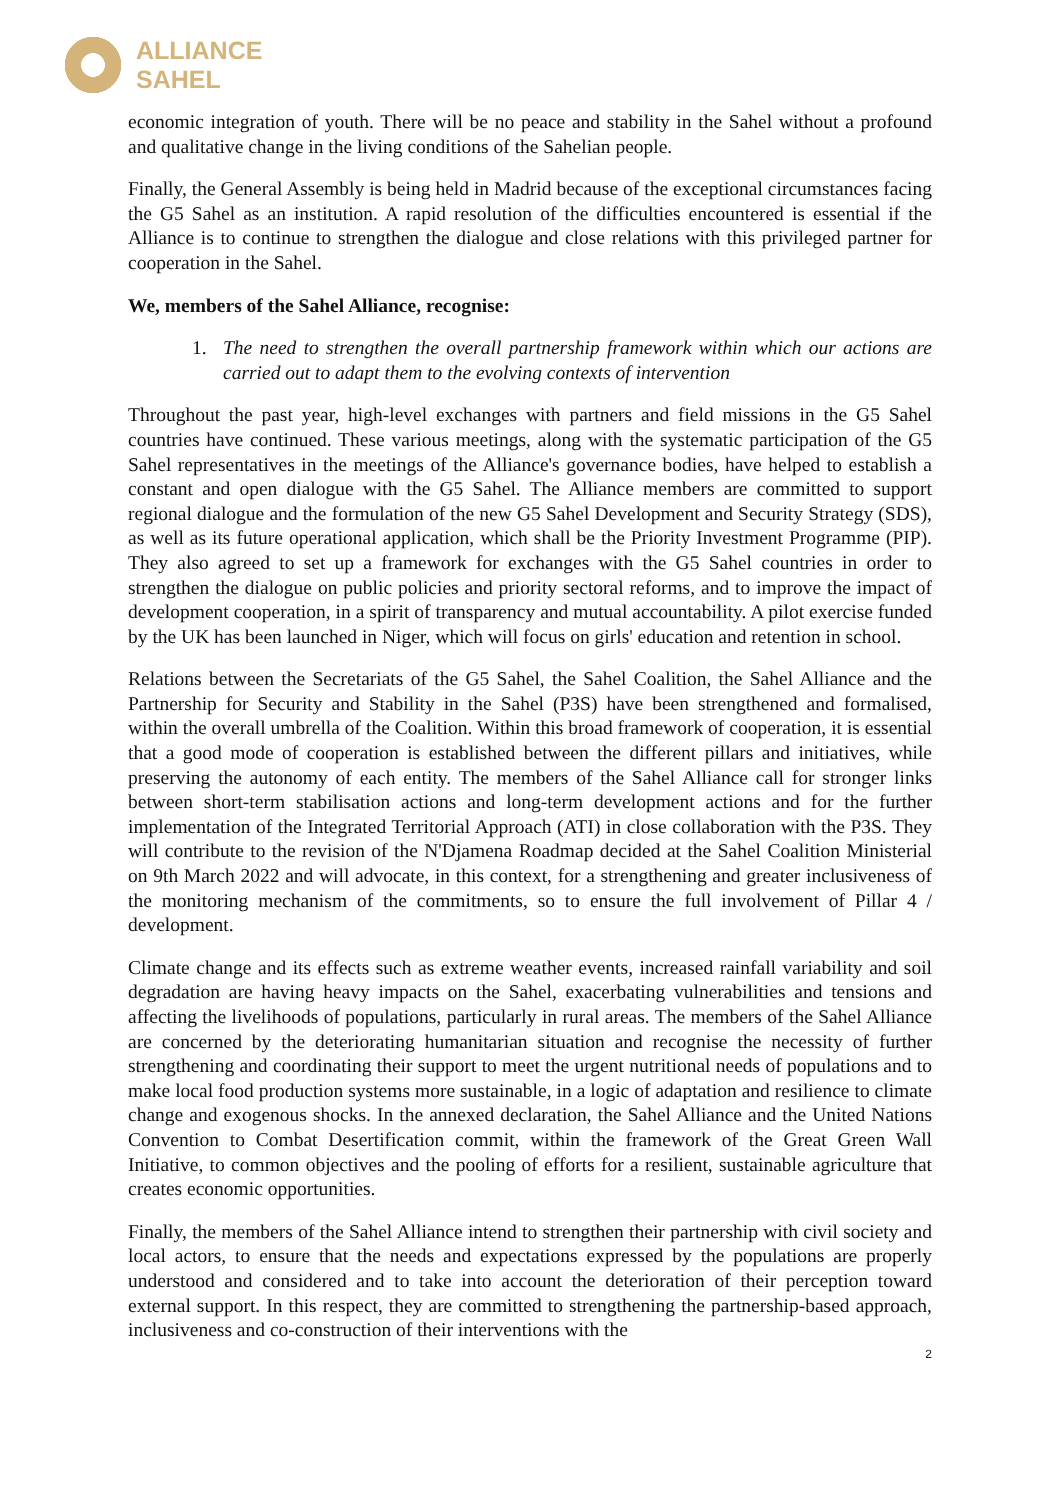ALLIANCE
SAHEL
economic integration of youth. There will be no peace and stability in the Sahel without a profound and qualitative change in the living conditions of the Sahelian people.
Finally, the General Assembly is being held in Madrid because of the exceptional circumstances facing the G5 Sahel as an institution. A rapid resolution of the difficulties encountered is essential if the Alliance is to continue to strengthen the dialogue and close relations with this privileged partner for cooperation in the Sahel.
We, members of the Sahel Alliance, recognise:
1. The need to strengthen the overall partnership framework within which our actions are carried out to adapt them to the evolving contexts of intervention
Throughout the past year, high-level exchanges with partners and field missions in the G5 Sahel countries have continued. These various meetings, along with the systematic participation of the G5 Sahel representatives in the meetings of the Alliance's governance bodies, have helped to establish a constant and open dialogue with the G5 Sahel. The Alliance members are committed to support regional dialogue and the formulation of the new G5 Sahel Development and Security Strategy (SDS), as well as its future operational application, which shall be the Priority Investment Programme (PIP). They also agreed to set up a framework for exchanges with the G5 Sahel countries in order to strengthen the dialogue on public policies and priority sectoral reforms, and to improve the impact of development cooperation, in a spirit of transparency and mutual accountability. A pilot exercise funded by the UK has been launched in Niger, which will focus on girls' education and retention in school.
Relations between the Secretariats of the G5 Sahel, the Sahel Coalition, the Sahel Alliance and the Partnership for Security and Stability in the Sahel (P3S) have been strengthened and formalised, within the overall umbrella of the Coalition. Within this broad framework of cooperation, it is essential that a good mode of cooperation is established between the different pillars and initiatives, while preserving the autonomy of each entity. The members of the Sahel Alliance call for stronger links between short-term stabilisation actions and long-term development actions and for the further implementation of the Integrated Territorial Approach (ATI) in close collaboration with the P3S. They will contribute to the revision of the N'Djamena Roadmap decided at the Sahel Coalition Ministerial on 9th March 2022 and will advocate, in this context, for a strengthening and greater inclusiveness of the monitoring mechanism of the commitments, so to ensure the full involvement of Pillar 4 / development.
Climate change and its effects such as extreme weather events, increased rainfall variability and soil degradation are having heavy impacts on the Sahel, exacerbating vulnerabilities and tensions and affecting the livelihoods of populations, particularly in rural areas. The members of the Sahel Alliance are concerned by the deteriorating humanitarian situation and recognise the necessity of further strengthening and coordinating their support to meet the urgent nutritional needs of populations and to make local food production systems more sustainable, in a logic of adaptation and resilience to climate change and exogenous shocks. In the annexed declaration, the Sahel Alliance and the United Nations Convention to Combat Desertification commit, within the framework of the Great Green Wall Initiative, to common objectives and the pooling of efforts for a resilient, sustainable agriculture that creates economic opportunities.
Finally, the members of the Sahel Alliance intend to strengthen their partnership with civil society and local actors, to ensure that the needs and expectations expressed by the populations are properly understood and considered and to take into account the deterioration of their perception toward external support. In this respect, they are committed to strengthening the partnership-based approach, inclusiveness and co-construction of their interventions with the
2